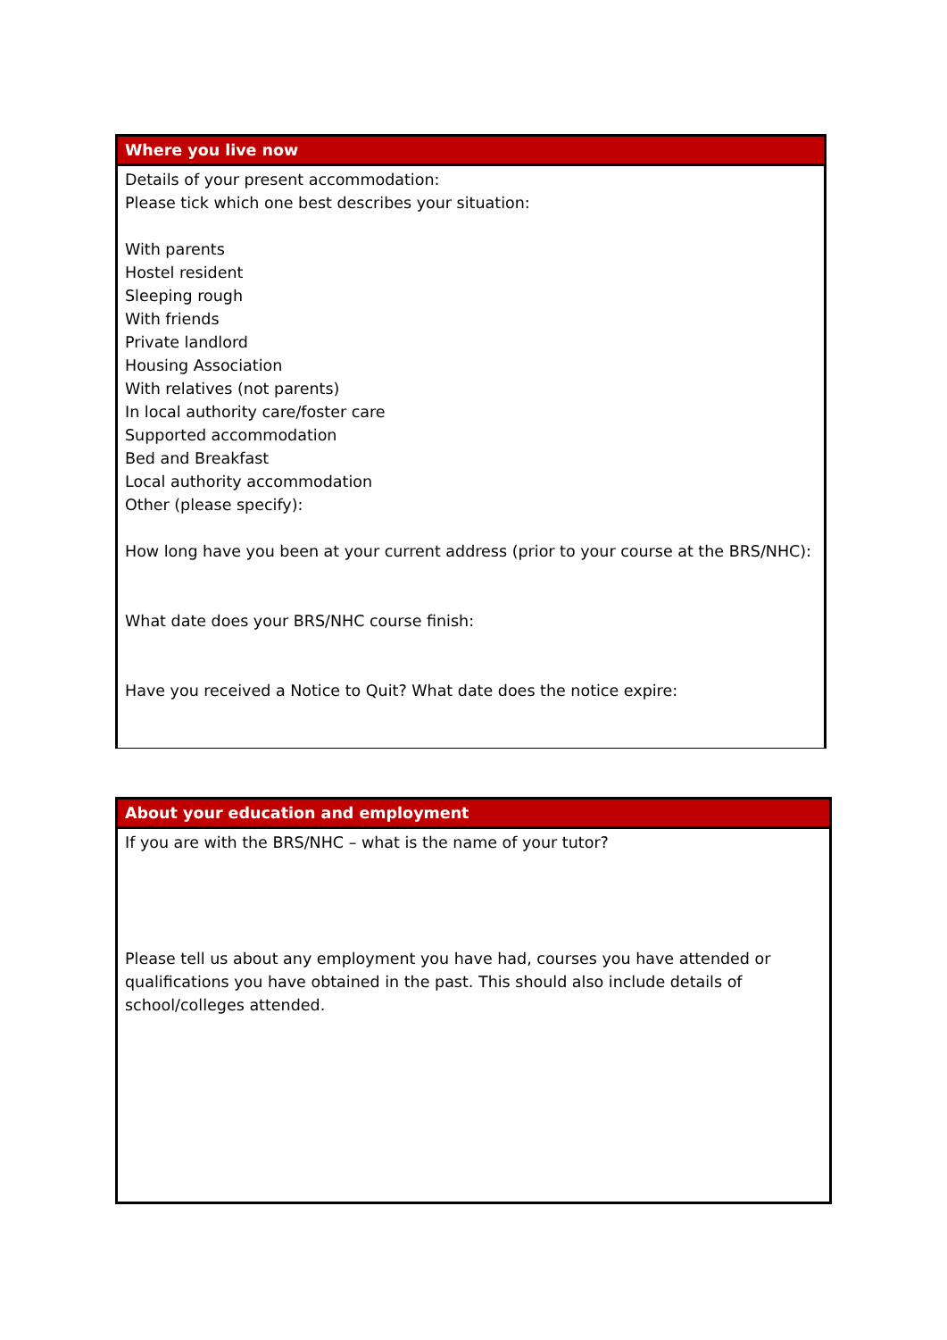Where you live now
Details of your present accommodation:
Please tick which one best describes your situation:
With parents
Hostel resident
Sleeping rough
With friends
Private landlord
Housing Association
With relatives (not parents)
In local authority care/foster care
Supported accommodation
Bed and Breakfast
Local authority accommodation
Other (please specify):
How long have you been at your current address (prior to your course at the BRS/NHC):
What date does your BRS/NHC course finish:
Have you received a Notice to Quit? What date does the notice expire:
About your education and employment
If you are with the BRS/NHC – what is the name of your tutor?
Please tell us about any employment you have had, courses you have attended or qualifications you have obtained in the past. This should also include details of school/colleges attended.